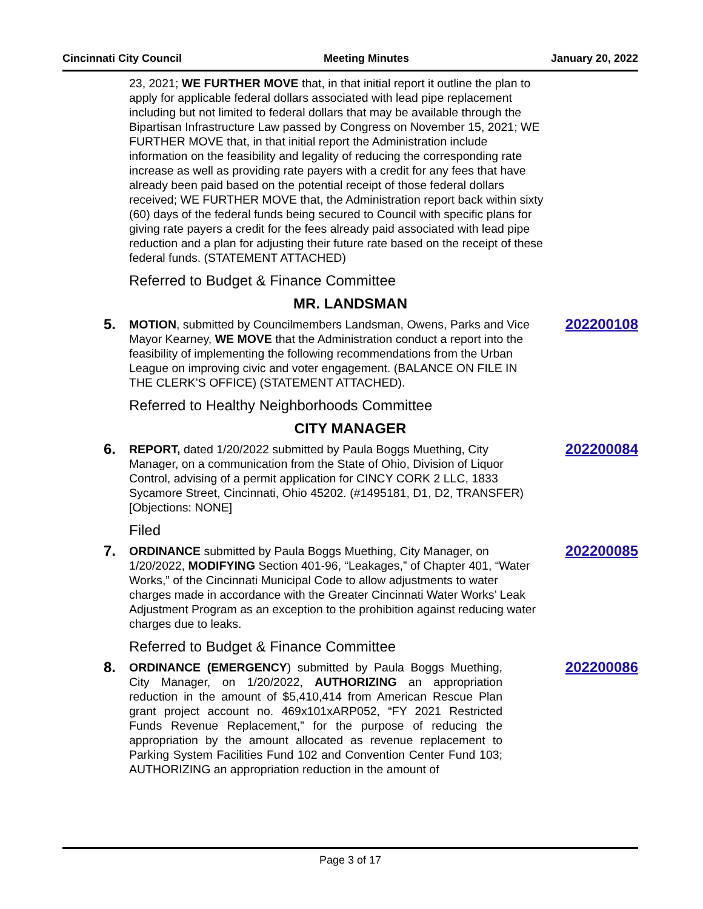Cincinnati City Council Meeting Minutes January 20, 2022
23, 2021; WE FURTHER MOVE that, in that initial report it outline the plan to apply for applicable federal dollars associated with lead pipe replacement including but not limited to federal dollars that may be available through the Bipartisan Infrastructure Law passed by Congress on November 15, 2021; WE FURTHER MOVE that, in that initial report the Administration include information on the feasibility and legality of reducing the corresponding rate increase as well as providing rate payers with a credit for any fees that have already been paid based on the potential receipt of those federal dollars received; WE FURTHER MOVE that, the Administration report back within sixty (60) days of the federal funds being secured to Council with specific plans for giving rate payers a credit for the fees already paid associated with lead pipe reduction and a plan for adjusting their future rate based on the receipt of these federal funds. (STATEMENT ATTACHED)
Referred to Budget & Finance Committee
MR. LANDSMAN
5.
MOTION, submitted by Councilmembers Landsman, Owens, Parks and Vice Mayor Kearney, WE MOVE that the Administration conduct a report into the feasibility of implementing the following recommendations from the Urban League on improving civic and voter engagement. (BALANCE ON FILE IN THE CLERK’S OFFICE) (STATEMENT ATTACHED).
202200108
Referred to Healthy Neighborhoods Committee
CITY MANAGER
6.
REPORT, dated 1/20/2022 submitted by Paula Boggs Muething, City Manager, on a communication from the State of Ohio, Division of Liquor Control, advising of a permit application for CINCY CORK 2 LLC, 1833 Sycamore Street, Cincinnati, Ohio 45202. (#1495181, D1, D2, TRANSFER) [Objections: NONE]
202200084
Filed
7.
ORDINANCE submitted by Paula Boggs Muething, City Manager, on 1/20/2022, MODIFYING Section 401-96, “Leakages,” of Chapter 401, “Water Works,” of the Cincinnati Municipal Code to allow adjustments to water charges made in accordance with the Greater Cincinnati Water Works’ Leak Adjustment Program as an exception to the prohibition against reducing water charges due to leaks.
202200085
Referred to Budget & Finance Committee
8.
ORDINANCE (EMERGENCY) submitted by Paula Boggs Muething, City Manager, on 1/20/2022, AUTHORIZING an appropriation reduction in the amount of $5,410,414 from American Rescue Plan grant project account no. 469x101xARP052, “FY 2021 Restricted Funds Revenue Replacement,” for the purpose of reducing the appropriation by the amount allocated as revenue replacement to Parking System Facilities Fund 102 and Convention Center Fund 103; AUTHORIZING an appropriation reduction in the amount of
202200086
Page 3 of 17